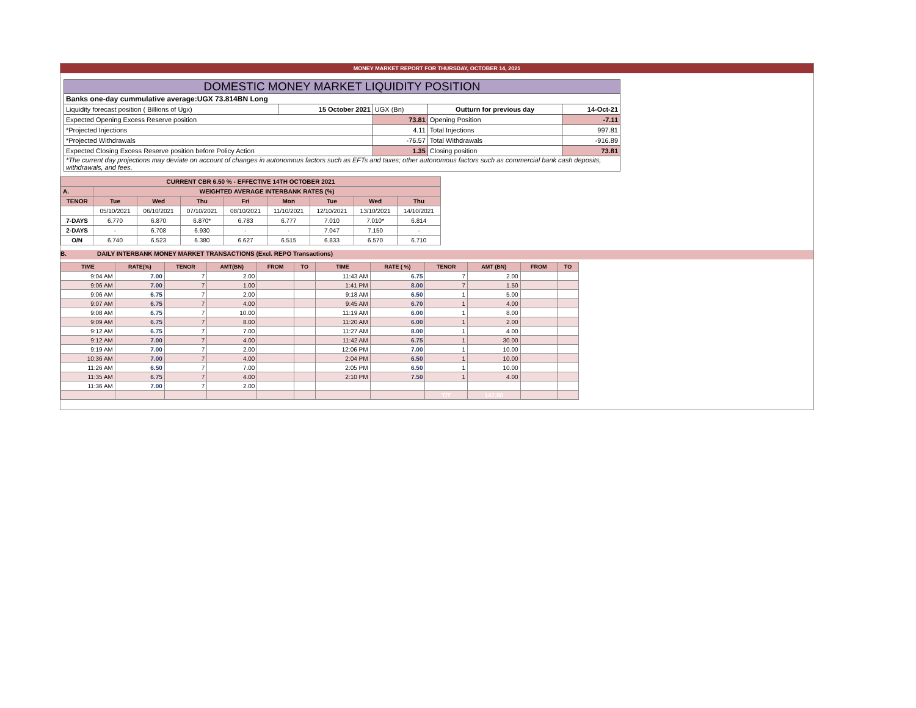MONEY MARKET REPORT FOR THURSDAY, OCTOBER 14, 2021
| DOMESTIC MONEY MARKET LIQUIDITY POSITION | | | | |
| Banks one-day cummulative average:UGX 73.814BN Long | | | | |
| Liquidity forecast position ( Billions of Ugx) | 15 October 2021 | UGX (Bn) | Outturn for previous day | 14-Oct-21 |
| Expected Opening Excess Reserve position | | 73.81 | Opening Position | -7.11 |
| *Projected Injections | | 4.11 | Total Injections | 997.81 |
| *Projected Withdrawals | | -76.57 | Total Withdrawals | -916.89 |
| Expected Closing Excess Reserve position before Policy Action | | 1.35 | Closing position | 73.81 |
| *The current day projections may deviate on account of changes in autonomous factors such as EFTs and taxes; other autonomous factors such as commercial bank cash deposits, withdrawals, and fees. | | | | |
| CURRENT CBR 6.50 % - EFFECTIVE 14TH OCTOBER 2021 | | | | | | | | |
| A. | WEIGHTED AVERAGE INTERBANK RATES (%) | | | | | | | |
| TENOR | Tue | Wed | Thu | Fri | Mon | Tue | Wed | Thu |
| | 05/10/2021 | 06/10/2021 | 07/10/2021 | 08/10/2021 | 11/10/2021 | 12/10/2021 | 13/10/2021 | 14/10/2021 |
| 7-DAYS | 6.770 | 6.870 | 6.870* | 6.783 | 6.777 | 7.010 | 7.010* | 6.814 |
| 2-DAYS | - | 6.708 | 6.930 | - | - | 7.047 | 7.150 | - |
| O/N | 6.740 | 6.523 | 6.380 | 6.627 | 6.515 | 6.833 | 6.570 | 6.710 |
B. DAILY INTERBANK MONEY MARKET TRANSACTIONS (Excl. REPO Transactions)
| TIME | RATE(%) | TENOR | AMT(BN) | FROM | TO | TIME | RATE ( %) | TENOR | AMT (BN) | FROM | TO |
| --- | --- | --- | --- | --- | --- | --- | --- | --- | --- | --- | --- |
| 9:04 AM | 7.00 | 7 | 2.00 | | | 11:43 AM | 6.75 | 7 | 2.00 | | |
| 9:06 AM | 7.00 | 7 | 1.00 | | | 1:41 PM | 8.00 | 7 | 1.50 | | |
| 9:06 AM | 6.75 | 7 | 2.00 | | | 9:18 AM | 6.50 | 1 | 5.00 | | |
| 9:07 AM | 6.75 | 7 | 4.00 | | | 9:45 AM | 6.70 | 1 | 4.00 | | |
| 9:08 AM | 6.75 | 7 | 10.00 | | | 11:19 AM | 6.00 | 1 | 8.00 | | |
| 9:09 AM | 6.75 | 7 | 8.00 | | | 11:20 AM | 6.00 | 1 | 2.00 | | |
| 9:12 AM | 6.75 | 7 | 7.00 | | | 11:27 AM | 8.00 | 1 | 4.00 | | |
| 9:12 AM | 7.00 | 7 | 4.00 | | | 11:42 AM | 6.75 | 1 | 30.00 | | |
| 9:19 AM | 7.00 | 7 | 2.00 | | | 12:06 PM | 7.00 | 1 | 10.00 | | |
| 10:36 AM | 7.00 | 7 | 4.00 | | | 2:04 PM | 6.50 | 1 | 10.00 | | |
| 11:26 AM | 6.50 | 7 | 7.00 | | | 2:05 PM | 6.50 | 1 | 10.00 | | |
| 11:35 AM | 6.75 | 7 | 4.00 | | | 2:10 PM | 7.50 | 1 | 4.00 | | |
| 11:36 AM | 7.00 | 7 | 2.00 | | | | | | | | |
| | | | | | | | | T/T | 147.50 | | |